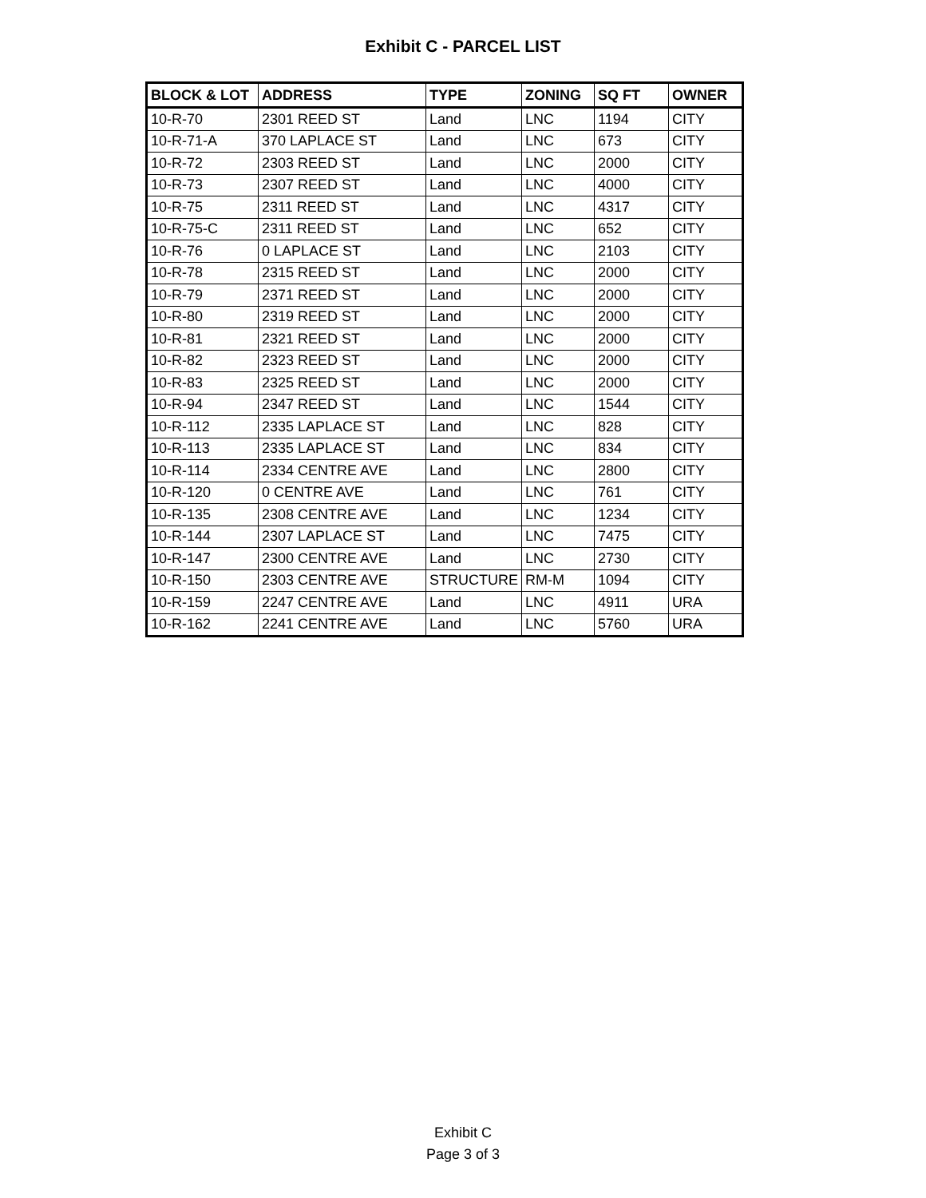Exhibit C - PARCEL LIST
| BLOCK & LOT | ADDRESS | TYPE | ZONING | SQ FT | OWNER |
| --- | --- | --- | --- | --- | --- |
| 10-R-70 | 2301 REED ST | Land | LNC | 1194 | CITY |
| 10-R-71-A | 370 LAPLACE ST | Land | LNC | 673 | CITY |
| 10-R-72 | 2303 REED ST | Land | LNC | 2000 | CITY |
| 10-R-73 | 2307 REED ST | Land | LNC | 4000 | CITY |
| 10-R-75 | 2311 REED ST | Land | LNC | 4317 | CITY |
| 10-R-75-C | 2311 REED ST | Land | LNC | 652 | CITY |
| 10-R-76 | 0 LAPLACE ST | Land | LNC | 2103 | CITY |
| 10-R-78 | 2315 REED ST | Land | LNC | 2000 | CITY |
| 10-R-79 | 2371 REED ST | Land | LNC | 2000 | CITY |
| 10-R-80 | 2319 REED ST | Land | LNC | 2000 | CITY |
| 10-R-81 | 2321 REED ST | Land | LNC | 2000 | CITY |
| 10-R-82 | 2323 REED ST | Land | LNC | 2000 | CITY |
| 10-R-83 | 2325 REED ST | Land | LNC | 2000 | CITY |
| 10-R-94 | 2347 REED ST | Land | LNC | 1544 | CITY |
| 10-R-112 | 2335 LAPLACE ST | Land | LNC | 828 | CITY |
| 10-R-113 | 2335 LAPLACE ST | Land | LNC | 834 | CITY |
| 10-R-114 | 2334 CENTRE AVE | Land | LNC | 2800 | CITY |
| 10-R-120 | 0 CENTRE AVE | Land | LNC | 761 | CITY |
| 10-R-135 | 2308 CENTRE AVE | Land | LNC | 1234 | CITY |
| 10-R-144 | 2307 LAPLACE ST | Land | LNC | 7475 | CITY |
| 10-R-147 | 2300 CENTRE AVE | Land | LNC | 2730 | CITY |
| 10-R-150 | 2303 CENTRE AVE | STRUCTURE | RM-M | 1094 | CITY |
| 10-R-159 | 2247 CENTRE AVE | Land | LNC | 4911 | URA |
| 10-R-162 | 2241 CENTRE AVE | Land | LNC | 5760 | URA |
Exhibit C
Page 3 of 3